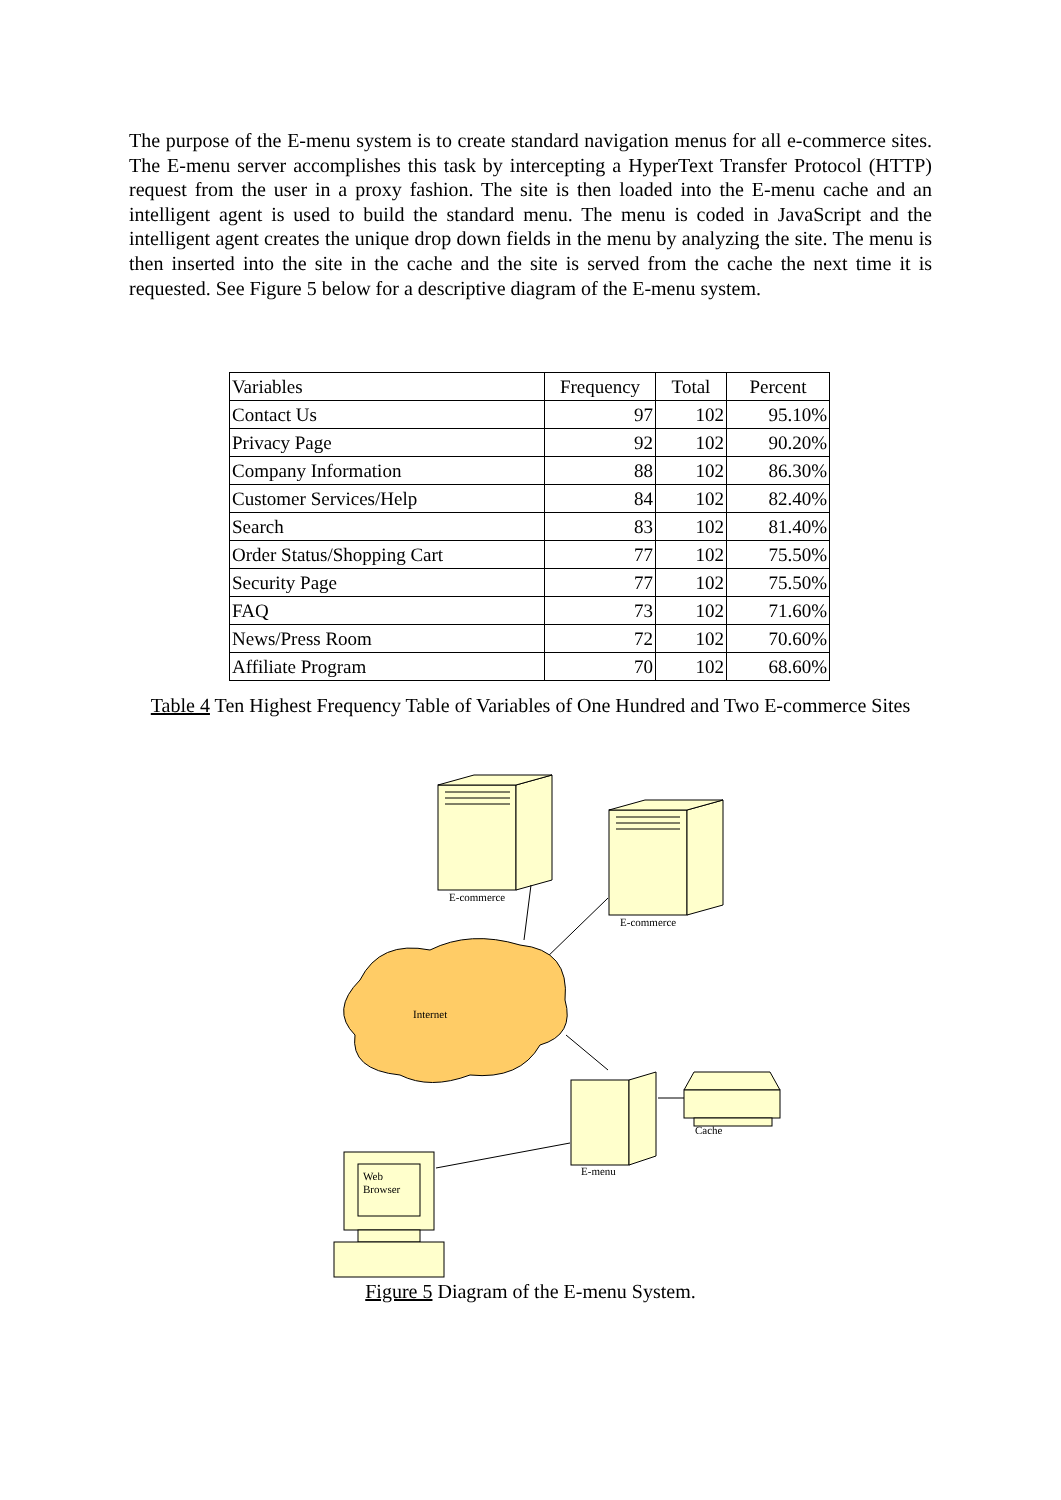The purpose of the E-menu system is to create standard navigation menus for all e-commerce sites. The E-menu server accomplishes this task by intercepting a HyperText Transfer Protocol (HTTP) request from the user in a proxy fashion. The site is then loaded into the E-menu cache and an intelligent agent is used to build the standard menu. The menu is coded in JavaScript and the intelligent agent creates the unique drop down fields in the menu by analyzing the site. The menu is then inserted into the site in the cache and the site is served from the cache the next time it is requested. See Figure 5 below for a descriptive diagram of the E-menu system.
| Variables | Frequency | Total | Percent |
| --- | --- | --- | --- |
| Contact Us | 97 | 102 | 95.10% |
| Privacy Page | 92 | 102 | 90.20% |
| Company Information | 88 | 102 | 86.30% |
| Customer Services/Help | 84 | 102 | 82.40% |
| Search | 83 | 102 | 81.40% |
| Order Status/Shopping Cart | 77 | 102 | 75.50% |
| Security Page | 77 | 102 | 75.50% |
| FAQ | 73 | 102 | 71.60% |
| News/Press Room | 72 | 102 | 70.60% |
| Affiliate Program | 70 | 102 | 68.60% |
Table 4 Ten Highest Frequency Table of Variables of One Hundred and Two E-commerce Sites
Internet
E-commerce
E-commerce
E-menu
Cache
Web
Browser
Figure 5 Diagram of the E-menu System.